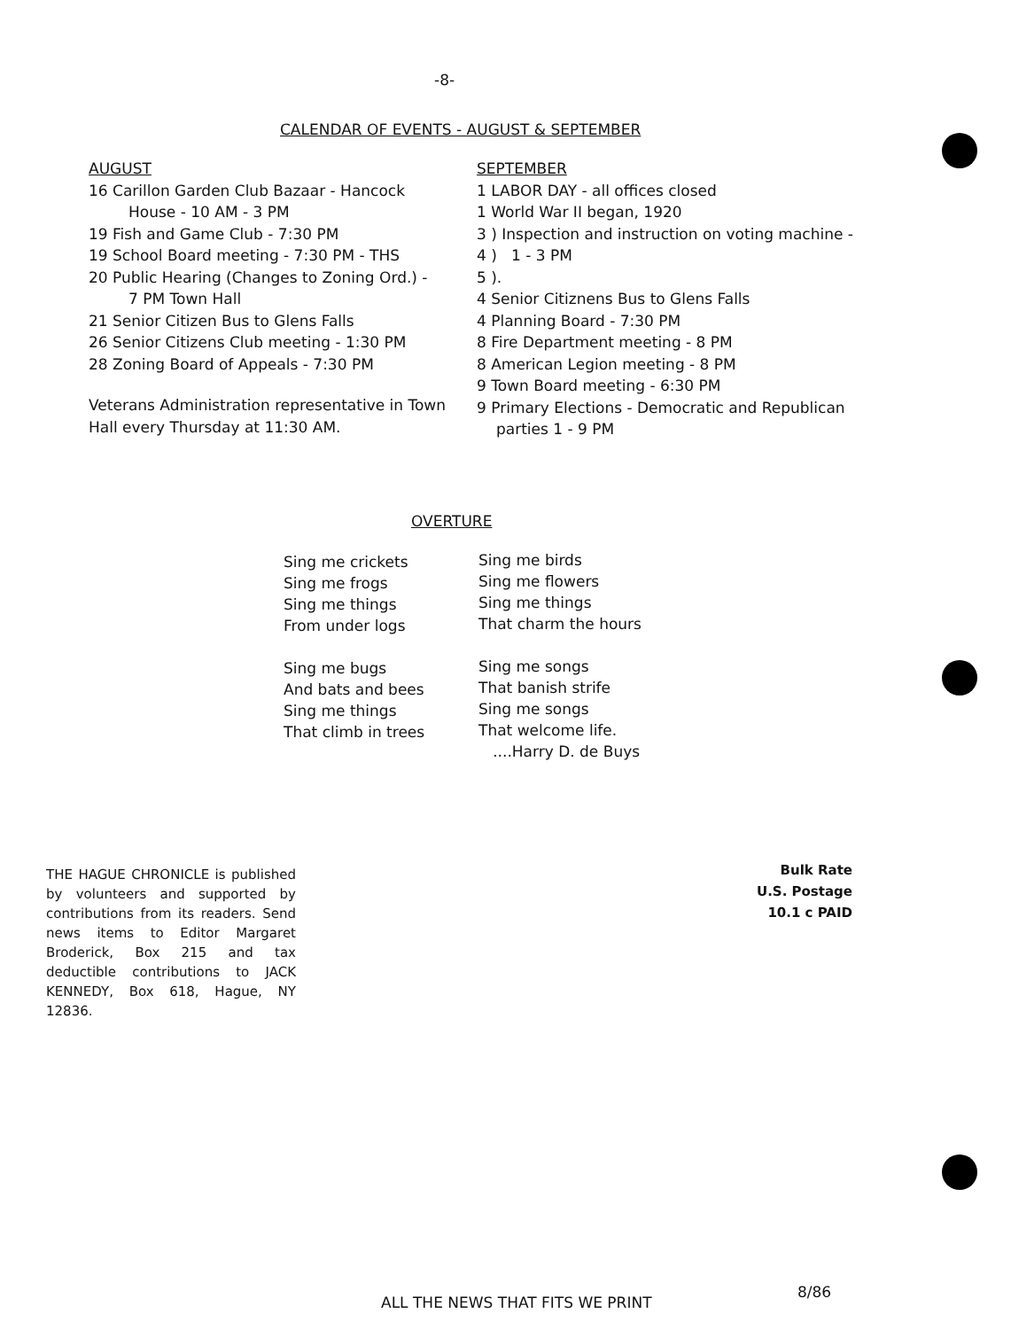-8-
CALENDAR OF EVENTS - AUGUST & SEPTEMBER
AUGUST
16 Carillon Garden Club Bazaar - Hancock
House - 10 AM - 3 PM
19 Fish and Game Club - 7:30 PM
19 School Board meeting - 7:30 PM - THS
20 Public Hearing (Changes to Zoning Ord.) -
7 PM Town Hall
21 Senior Citizen Bus to Glens Falls
26 Senior Citizens Club meeting - 1:30 PM
28 Zoning Board of Appeals - 7:30 PM
Veterans Administration representative in Town Hall every Thursday at 11:30 AM.
SEPTEMBER
1 LABOR DAY - all offices closed
1 World War II began, 1920
3 ) Inspection and instruction on voting machine -
4 ) 1 - 3 PM
5 ).
4 Senior Citiznens Bus to Glens Falls
4 Planning Board - 7:30 PM
8 Fire Department meeting - 8 PM
8 American Legion meeting - 8 PM
9 Town Board meeting - 6:30 PM
9 Primary Elections - Democratic and Republican
parties 1 - 9 PM
OVERTURE
Sing me crickets
Sing me frogs
Sing me things
From under logs
Sing me bugs
And bats and bees
Sing me things
That climb in trees
Sing me birds
Sing me flowers
Sing me things
That charm the hours
Sing me songs
That banish strife
Sing me songs
That welcome life.
....Harry D. de Buys
THE HAGUE CHRONICLE is published by volunteers and supported by contributions from its readers. Send news items to Editor Margaret Broderick, Box 215 and tax deductible contributions to JACK KENNEDY, Box 618, Hague, NY 12836.
Bulk Rate
U.S. Postage
10.1 c PAID
ALL THE NEWS THAT FITS WE PRINT
8/86